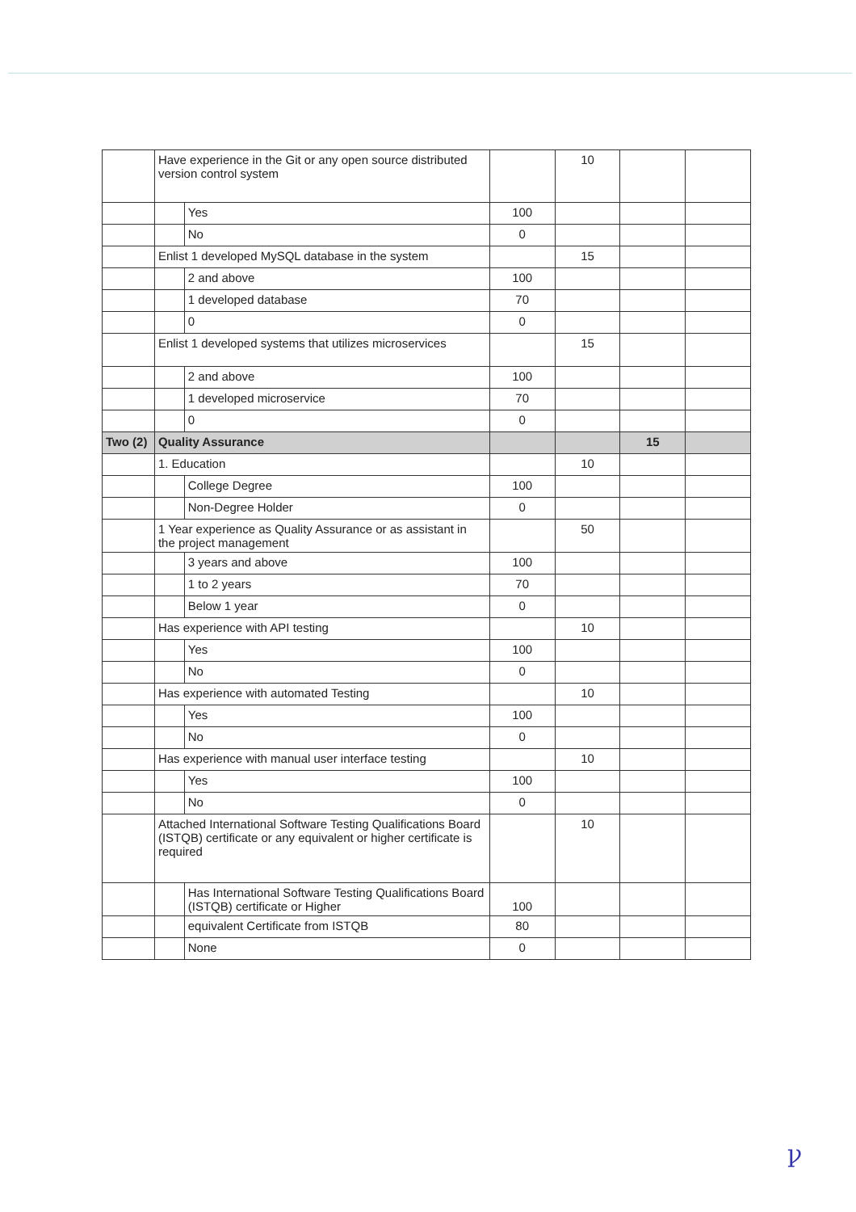| | Have experience in the Git or any open source distributed version control system | | | 10 | | |
| | | Yes | 100 | | | |
| | | No | 0 | | | |
| | Enlist 1 developed MySQL database in the system | | | 15 | | |
| | | 2 and above | 100 | | | |
| | | 1 developed database | 70 | | | |
| | | 0 | 0 | | | |
| | Enlist 1 developed systems that utilizes microservices | | | 15 | | |
| | | 2 and above | 100 | | | |
| | | 1 developed microservice | 70 | | | |
| | | 0 | 0 | | | |
| Two (2) | Quality Assurance | | | | 15 | |
| | 1. Education | | | 10 | | |
| | | College Degree | 100 | | | |
| | | Non-Degree Holder | 0 | | | |
| | 1 Year experience as Quality Assurance or as assistant in the project management | | | 50 | | |
| | | 3 years and above | 100 | | | |
| | | 1 to 2 years | 70 | | | |
| | | Below 1 year | 0 | | | |
| | Has experience with API testing | | | 10 | | |
| | | Yes | 100 | | | |
| | | No | 0 | | | |
| | Has experience with automated Testing | | | 10 | | |
| | | Yes | 100 | | | |
| | | No | 0 | | | |
| | Has experience with manual user interface testing | | | 10 | | |
| | | Yes | 100 | | | |
| | | No | 0 | | | |
| | Attached International Software Testing Qualifications Board (ISTQB) certificate or any equivalent or higher certificate is required | | | 10 | | |
| | | Has International Software Testing Qualifications Board (ISTQB) certificate or Higher | 100 | | | |
| | | equivalent Certificate from ISTQB | 80 | | | |
| | | None | 0 | | | |
ꝩ